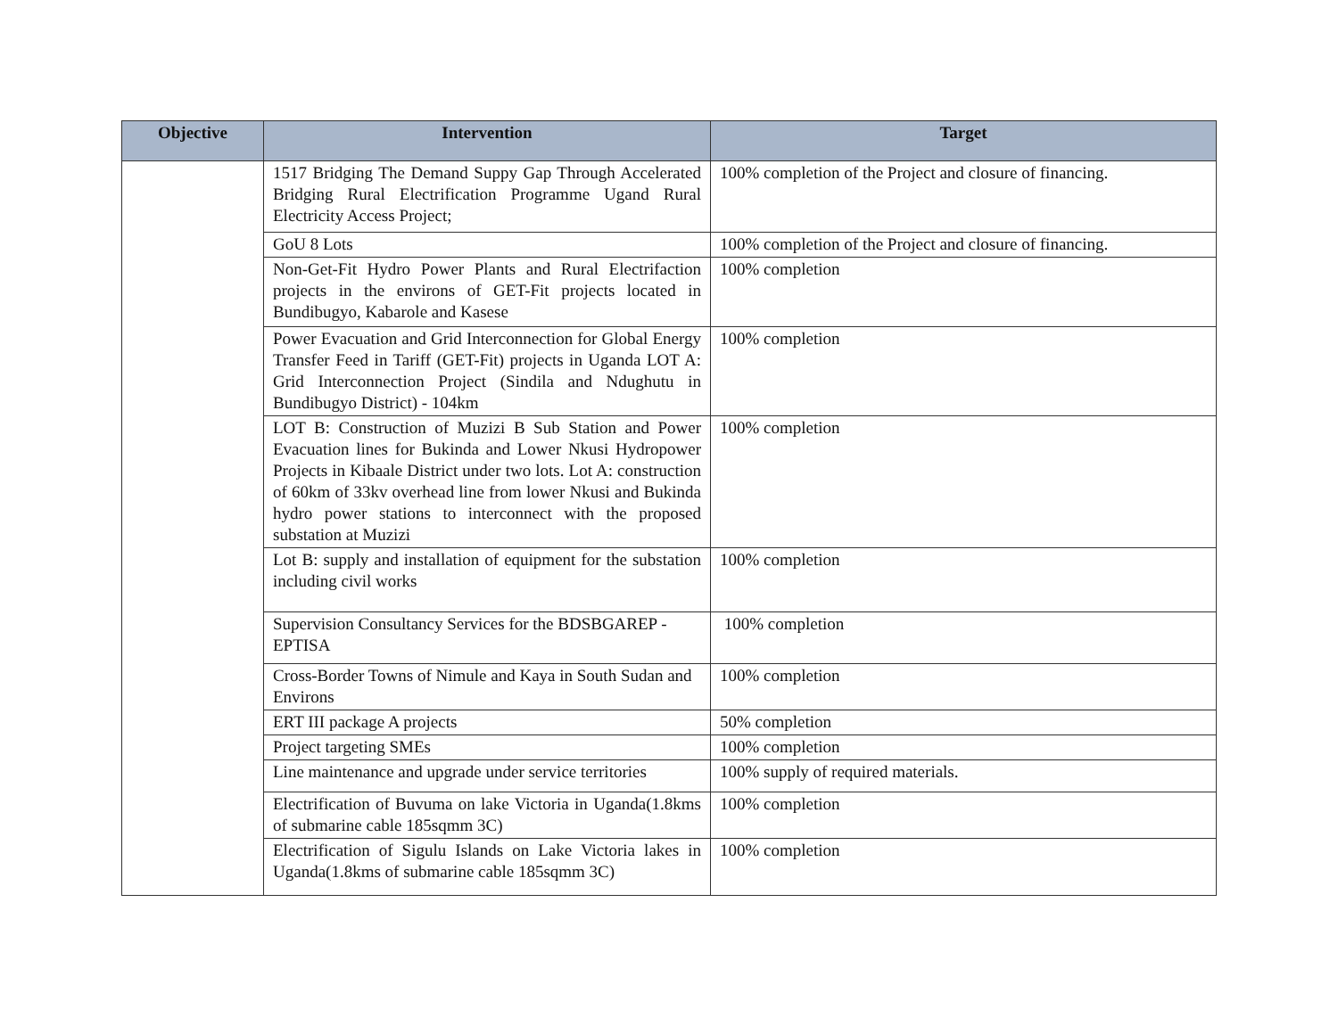| Objective | Intervention | Target |
| --- | --- | --- |
| | 1517 Bridging The Demand Suppy Gap Through Accelerated Bridging Rural Electrification Programme Ugand Rural Electricity Access Project; | 100% completion of the Project and closure of financing. |
| | GoU 8 Lots | 100% completion of the Project and closure of financing. |
| | Non-Get-Fit Hydro Power Plants and Rural Electrifaction projects in the environs of GET-Fit projects located in Bundibugyo, Kabarole and Kasese | 100% completion |
| | Power Evacuation and Grid Interconnection for Global Energy Transfer Feed in Tariff (GET-Fit) projects in Uganda LOT A: Grid Interconnection Project (Sindila and Ndughutu in Bundibugyo District) - 104km | 100% completion |
| | LOT B: Construction of Muzizi B Sub Station and Power Evacuation lines for Bukinda and Lower Nkusi Hydropower Projects in Kibaale District under two lots. Lot A: construction of 60km of 33kv overhead line from lower Nkusi and Bukinda hydro power stations to interconnect with the proposed substation at Muzizi | 100% completion |
| | Lot B: supply and installation of equipment for the substation including civil works | 100% completion |
| | Supervision Consultancy Services for the BDSBGAREP - EPTISA | 100% completion |
| | Cross-Border Towns of Nimule and Kaya in South Sudan and Environs | 100% completion |
| | ERT III package A projects | 50% completion |
| | Project targeting SMEs | 100% completion |
| | Line maintenance and upgrade under service territories | 100% supply of required materials. |
| | Electrification of Buvuma on lake Victoria in Uganda(1.8kms of submarine cable 185sqmm 3C) | 100% completion |
| | Electrification of Sigulu Islands on Lake Victoria lakes in Uganda(1.8kms of submarine cable 185sqmm 3C) | 100% completion |